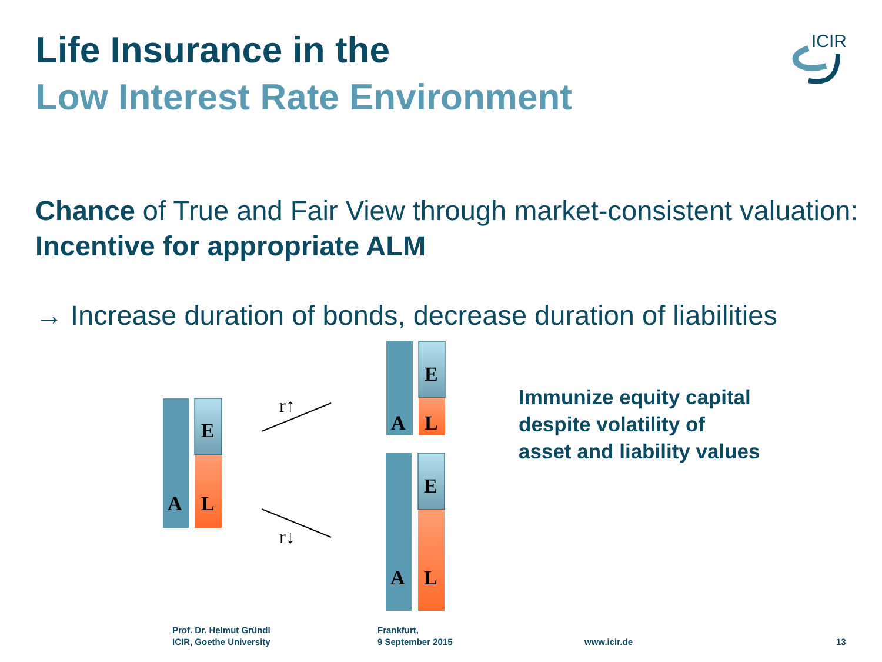Life Insurance in the
Low Interest Rate Environment
ICIR
Chance of True and Fair View through market-consistent valuation: Incentive for appropriate ALM
→ Increase duration of bonds, decrease duration of liabilities
A
L
E
r↑
r↓
A
L
E
A
L
E
Immunize equity capital
despite volatility of
asset and liability values
Prof. Dr. Helmut Gründl
ICIR, Goethe University
Frankfurt,
9 September 2015
www.icir.de 13